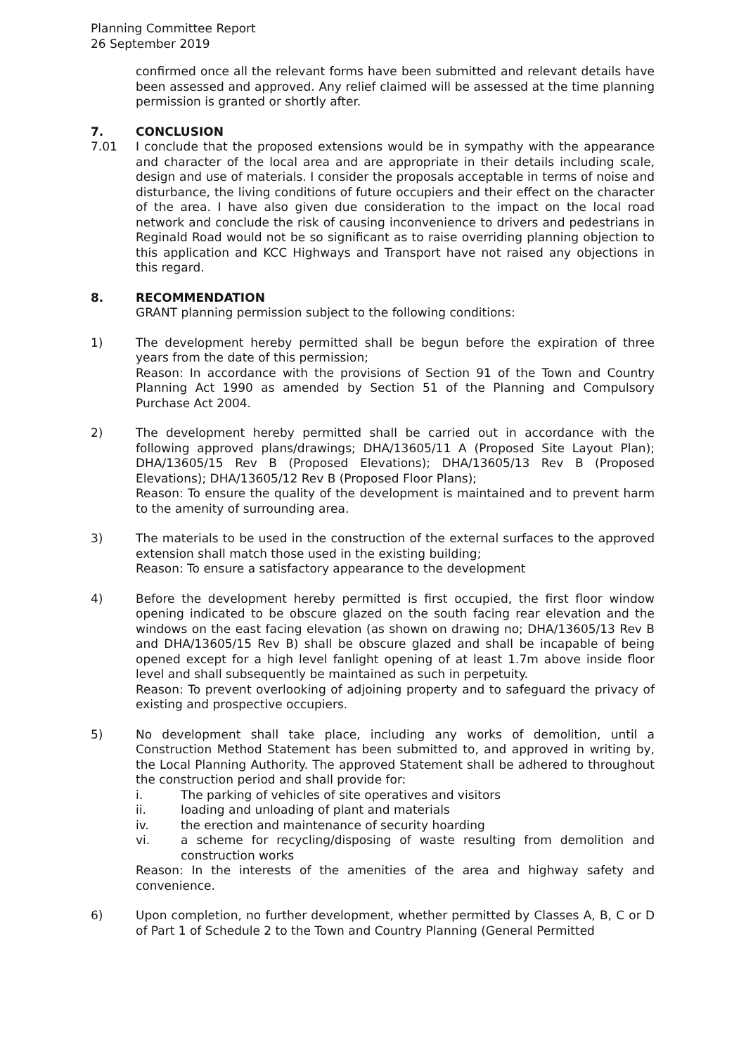Planning Committee Report
26 September 2019
confirmed once all the relevant forms have been submitted and relevant details have been assessed and approved. Any relief claimed will be assessed at the time planning permission is granted or shortly after.
7. CONCLUSION
7.01 I conclude that the proposed extensions would be in sympathy with the appearance and character of the local area and are appropriate in their details including scale, design and use of materials. I consider the proposals acceptable in terms of noise and disturbance, the living conditions of future occupiers and their effect on the character of the area. I have also given due consideration to the impact on the local road network and conclude the risk of causing inconvenience to drivers and pedestrians in Reginald Road would not be so significant as to raise overriding planning objection to this application and KCC Highways and Transport have not raised any objections in this regard.
8. RECOMMENDATION
GRANT planning permission subject to the following conditions:
1) The development hereby permitted shall be begun before the expiration of three years from the date of this permission;
Reason: In accordance with the provisions of Section 91 of the Town and Country Planning Act 1990 as amended by Section 51 of the Planning and Compulsory Purchase Act 2004.
2) The development hereby permitted shall be carried out in accordance with the following approved plans/drawings; DHA/13605/11 A (Proposed Site Layout Plan); DHA/13605/15 Rev B (Proposed Elevations); DHA/13605/13 Rev B (Proposed Elevations); DHA/13605/12 Rev B (Proposed Floor Plans);
Reason: To ensure the quality of the development is maintained and to prevent harm to the amenity of surrounding area.
3) The materials to be used in the construction of the external surfaces to the approved extension shall match those used in the existing building;
Reason: To ensure a satisfactory appearance to the development
4) Before the development hereby permitted is first occupied, the first floor window opening indicated to be obscure glazed on the south facing rear elevation and the windows on the east facing elevation (as shown on drawing no; DHA/13605/13 Rev B and DHA/13605/15 Rev B) shall be obscure glazed and shall be incapable of being opened except for a high level fanlight opening of at least 1.7m above inside floor level and shall subsequently be maintained as such in perpetuity.
Reason: To prevent overlooking of adjoining property and to safeguard the privacy of existing and prospective occupiers.
5) No development shall take place, including any works of demolition, until a Construction Method Statement has been submitted to, and approved in writing by, the Local Planning Authority. The approved Statement shall be adhered to throughout the construction period and shall provide for:
i. The parking of vehicles of site operatives and visitors
ii. loading and unloading of plant and materials
iv. the erection and maintenance of security hoarding
vi. a scheme for recycling/disposing of waste resulting from demolition and construction works
Reason: In the interests of the amenities of the area and highway safety and convenience.
6) Upon completion, no further development, whether permitted by Classes A, B, C or D of Part 1 of Schedule 2 to the Town and Country Planning (General Permitted